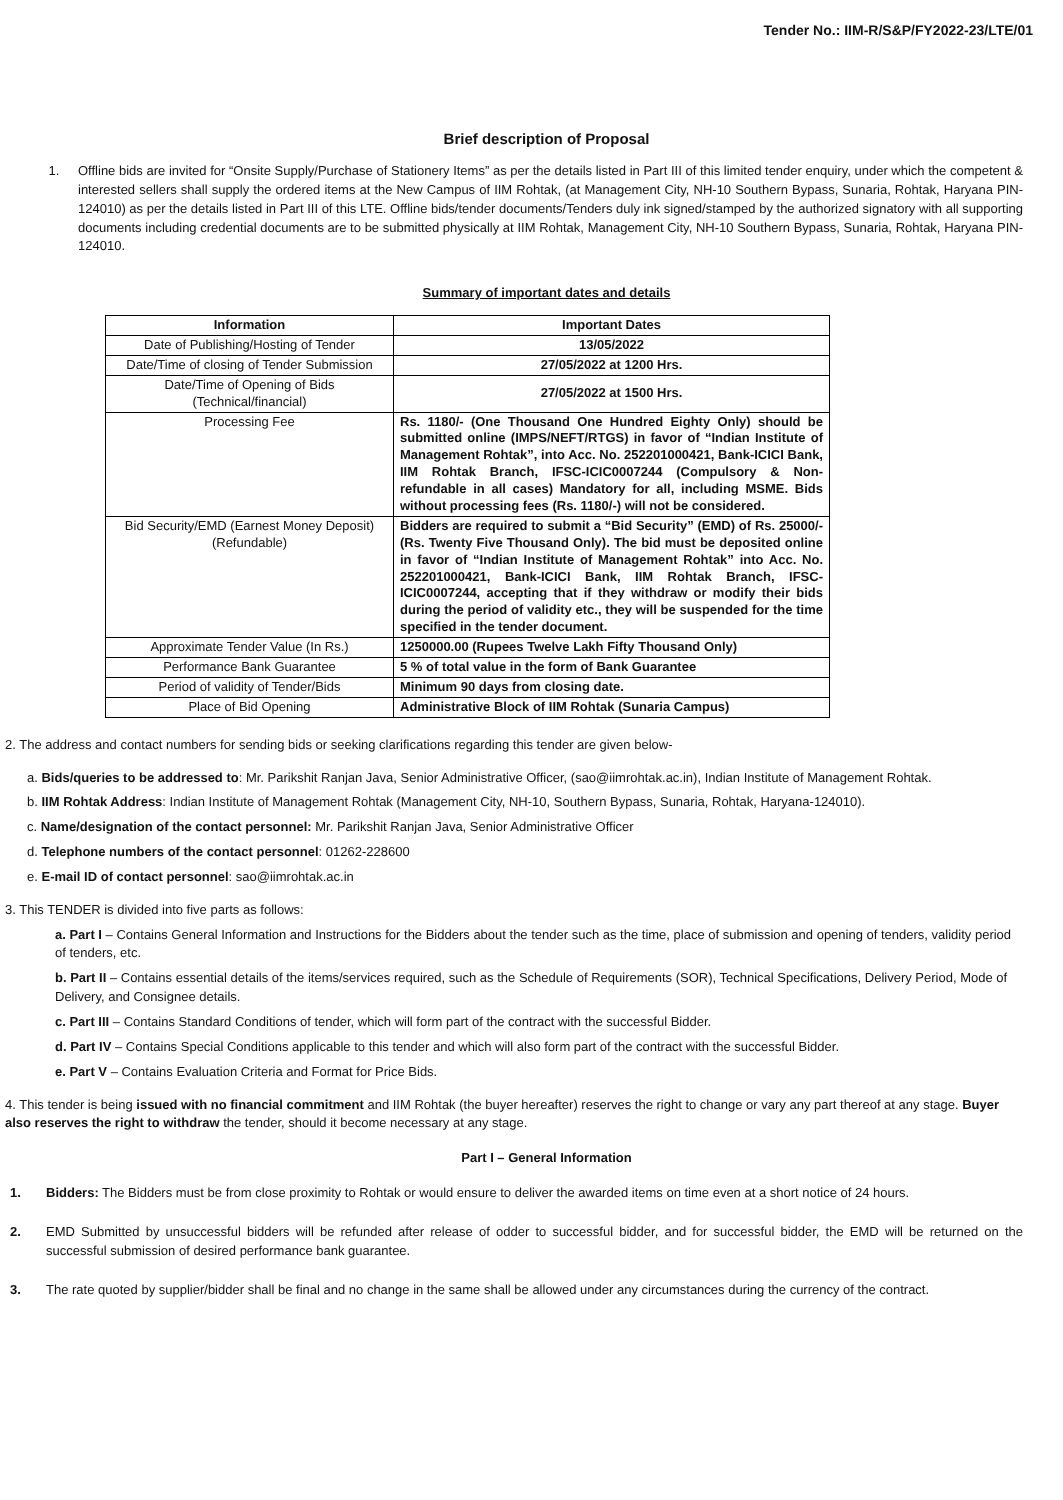Tender No.: IIM-R/S&P/FY2022-23/LTE/01
Brief description of Proposal
1. Offline bids are invited for “Onsite Supply/Purchase of Stationery Items” as per the details listed in Part III of this limited tender enquiry, under which the competent & interested sellers shall supply the ordered items at the New Campus of IIM Rohtak, (at Management City, NH-10 Southern Bypass, Sunaria, Rohtak, Haryana PIN-124010) as per the details listed in Part III of this LTE. Offline bids/tender documents/Tenders duly ink signed/stamped by the authorized signatory with all supporting documents including credential documents are to be submitted physically at IIM Rohtak, Management City, NH-10 Southern Bypass, Sunaria, Rohtak, Haryana PIN-124010.
Summary of important dates and details
| Information | Important Dates |
| --- | --- |
| Date of Publishing/Hosting of Tender | 13/05/2022 |
| Date/Time of closing of Tender Submission | 27/05/2022 at 1200 Hrs. |
| Date/Time of Opening of Bids (Technical/financial) | 27/05/2022 at 1500 Hrs. |
| Processing Fee | Rs. 1180/- (One Thousand One Hundred Eighty Only) should be submitted online (IMPS/NEFT/RTGS) in favor of “Indian Institute of Management Rohtak”, into Acc. No. 252201000421, Bank-ICICI Bank, IIM Rohtak Branch, IFSC-ICIC0007244 (Compulsory & Non-refundable in all cases) Mandatory for all, including MSME. Bids without processing fees (Rs. 1180/-) will not be considered. |
| Bid Security/EMD (Earnest Money Deposit) (Refundable) | Bidders are required to submit a “Bid Security” (EMD) of Rs. 25000/- (Rs. Twenty Five Thousand Only). The bid must be deposited online in favor of “Indian Institute of Management Rohtak” into Acc. No. 252201000421, Bank-ICICI Bank, IIM Rohtak Branch, IFSC- ICIC0007244, accepting that if they withdraw or modify their bids during the period of validity etc., they will be suspended for the time specified in the tender document. |
| Approximate Tender Value (In Rs.) | 1250000.00 (Rupees Twelve Lakh Fifty Thousand Only) |
| Performance Bank Guarantee | 5 % of total value in the form of Bank Guarantee |
| Period of validity of Tender/Bids | Minimum 90 days from closing date. |
| Place of Bid Opening | Administrative Block of IIM Rohtak (Sunaria Campus) |
2. The address and contact numbers for sending bids or seeking clarifications regarding this tender are given below-
a. Bids/queries to be addressed to: Mr. Parikshit Ranjan Java, Senior Administrative Officer, (sao@iimrohtak.ac.in), Indian Institute of Management Rohtak.
b. IIM Rohtak Address: Indian Institute of Management Rohtak (Management City, NH-10, Southern Bypass, Sunaria, Rohtak, Haryana-124010).
c. Name/designation of the contact personnel: Mr. Parikshit Ranjan Java, Senior Administrative Officer
d. Telephone numbers of the contact personnel: 01262-228600
e. E-mail ID of contact personnel: sao@iimrohtak.ac.in
3. This TENDER is divided into five parts as follows:
a. Part I – Contains General Information and Instructions for the Bidders about the tender such as the time, place of submission and opening of tenders, validity period of tenders, etc.
b. Part II – Contains essential details of the items/services required, such as the Schedule of Requirements (SOR), Technical Specifications, Delivery Period, Mode of Delivery, and Consignee details.
c. Part III – Contains Standard Conditions of tender, which will form part of the contract with the successful Bidder.
d. Part IV – Contains Special Conditions applicable to this tender and which will also form part of the contract with the successful Bidder.
e. Part V – Contains Evaluation Criteria and Format for Price Bids.
4. This tender is being issued with no financial commitment and IIM Rohtak (the buyer hereafter) reserves the right to change or vary any part thereof at any stage. Buyer also reserves the right to withdraw the tender, should it become necessary at any stage.
Part I – General Information
1. Bidders: The Bidders must be from close proximity to Rohtak or would ensure to deliver the awarded items on time even at a short notice of 24 hours.
2. EMD Submitted by unsuccessful bidders will be refunded after release of odder to successful bidder, and for successful bidder, the EMD will be returned on the successful submission of desired performance bank guarantee.
3. The rate quoted by supplier/bidder shall be final and no change in the same shall be allowed under any circumstances during the currency of the contract.